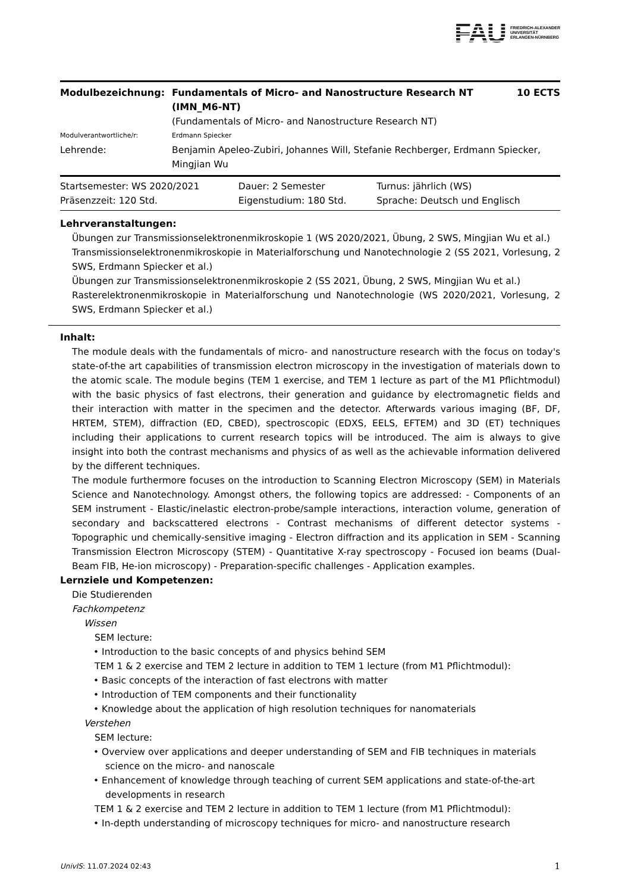FAU FRIEDRICH-ALEXANDER
UNIVERSITÄT
ERLANGEN-NÜRNBERG
| Modulbezeichnung: | Fundamentals of Micro- and Nanostructure Research NT (IMN_M6-NT) | 10 ECTS |
| | (Fundamentals of Micro- and Nanostructure Research NT) | |
| Modulverantwortliche/r: | Erdmann Spiecker | |
| Lehrende: | Benjamin Apeleo-Zubiri, Johannes Will, Stefanie Rechberger, Erdmann Spiecker, Mingjian Wu | |
| Startsemester: WS 2020/2021 | Dauer: 2 Semester | Turnus: jährlich (WS) |
| Präsenzzeit: 120 Std. | Eigenstudium: 180 Std. | Sprache: Deutsch und Englisch |
Lehrveranstaltungen:
Übungen zur Transmissionselektronenmikroskopie 1 (WS 2020/2021, Übung, 2 SWS, Mingjian Wu et al.)
Transmissionselektronenmikroskopie in Materialforschung und Nanotechnologie 2 (SS 2021, Vorlesung, 2 SWS, Erdmann Spiecker et al.)
Übungen zur Transmissionselektronenmikroskopie 2 (SS 2021, Übung, 2 SWS, Mingjian Wu et al.)
Rasterelektronenmikroskopie in Materialforschung und Nanotechnologie (WS 2020/2021, Vorlesung, 2 SWS, Erdmann Spiecker et al.)
Inhalt:
The module deals with the fundamentals of micro- and nanostructure research with the focus on today's state-of-the art capabilities of transmission electron microscopy in the investigation of materials down to the atomic scale. The module begins (TEM 1 exercise, and TEM 1 lecture as part of the M1 Pflichtmodul) with the basic physics of fast electrons, their generation and guidance by electromagnetic fields and their interaction with matter in the specimen and the detector. Afterwards various imaging (BF, DF, HRTEM, STEM), diffraction (ED, CBED), spectroscopic (EDXS, EELS, EFTEM) and 3D (ET) techniques including their applications to current research topics will be introduced. The aim is always to give insight into both the contrast mechanisms and physics of as well as the achievable information delivered by the different techniques.
The module furthermore focuses on the introduction to Scanning Electron Microscopy (SEM) in Materials Science and Nanotechnology. Amongst others, the following topics are addressed: - Components of an SEM instrument - Elastic/inelastic electron-probe/sample interactions, interaction volume, generation of secondary and backscattered electrons - Contrast mechanisms of different detector systems - Topographic und chemically-sensitive imaging - Electron diffraction and its application in SEM - Scanning Transmission Electron Microscopy (STEM) - Quantitative X-ray spectroscopy - Focused ion beams (Dual-Beam FIB, He-ion microscopy) - Preparation-specific challenges - Application examples.
Lernziele und Kompetenzen:
Die Studierenden
Fachkompetenz
Wissen
SEM lecture:
• Introduction to the basic concepts of and physics behind SEM
TEM 1 & 2 exercise and TEM 2 lecture in addition to TEM 1 lecture (from M1 Pflichtmodul):
• Basic concepts of the interaction of fast electrons with matter
• Introduction of TEM components and their functionality
• Knowledge about the application of high resolution techniques for nanomaterials
Verstehen
SEM lecture:
• Overview over applications and deeper understanding of SEM and FIB techniques in materials science on the micro- and nanoscale
• Enhancement of knowledge through teaching of current SEM applications and state-of-the-art developments in research
TEM 1 & 2 exercise and TEM 2 lecture in addition to TEM 1 lecture (from M1 Pflichtmodul):
• In-depth understanding of microscopy techniques for micro- and nanostructure research
UnivIS: 11.07.2024 02:43 1